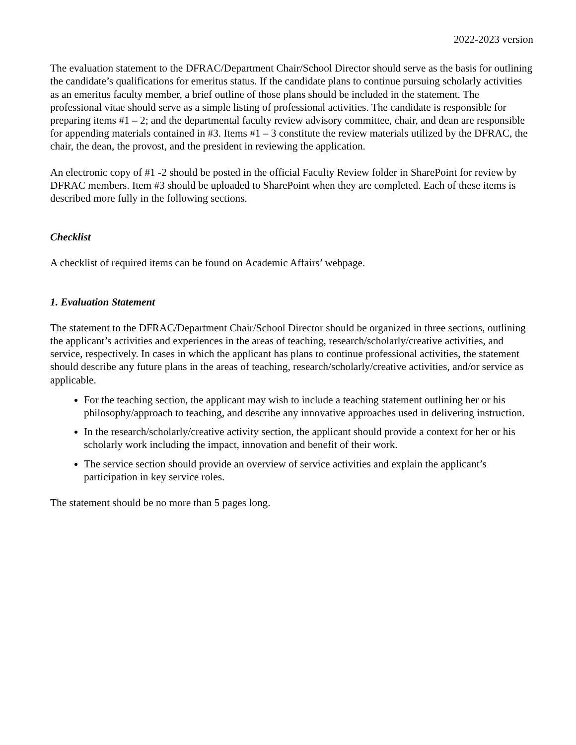2022-2023 version
The evaluation statement to the DFRAC/Department Chair/School Director should serve as the basis for outlining the candidate’s qualifications for emeritus status. If the candidate plans to continue pursuing scholarly activities as an emeritus faculty member, a brief outline of those plans should be included in the statement. The professional vitae should serve as a simple listing of professional activities. The candidate is responsible for preparing items #1 – 2; and the departmental faculty review advisory committee, chair, and dean are responsible for appending materials contained in #3. Items #1 – 3 constitute the review materials utilized by the DFRAC, the chair, the dean, the provost, and the president in reviewing the application.
An electronic copy of #1 -2 should be posted in the official Faculty Review folder in SharePoint for review by DFRAC members. Item #3 should be uploaded to SharePoint when they are completed. Each of these items is described more fully in the following sections.
Checklist
A checklist of required items can be found on Academic Affairs’ webpage.
1. Evaluation Statement
The statement to the DFRAC/Department Chair/School Director should be organized in three sections, outlining the applicant’s activities and experiences in the areas of teaching, research/scholarly/creative activities, and service, respectively. In cases in which the applicant has plans to continue professional activities, the statement should describe any future plans in the areas of teaching, research/scholarly/creative activities, and/or service as applicable.
For the teaching section, the applicant may wish to include a teaching statement outlining her or his philosophy/approach to teaching, and describe any innovative approaches used in delivering instruction.
In the research/scholarly/creative activity section, the applicant should provide a context for her or his scholarly work including the impact, innovation and benefit of their work.
The service section should provide an overview of service activities and explain the applicant’s participation in key service roles.
The statement should be no more than 5 pages long.